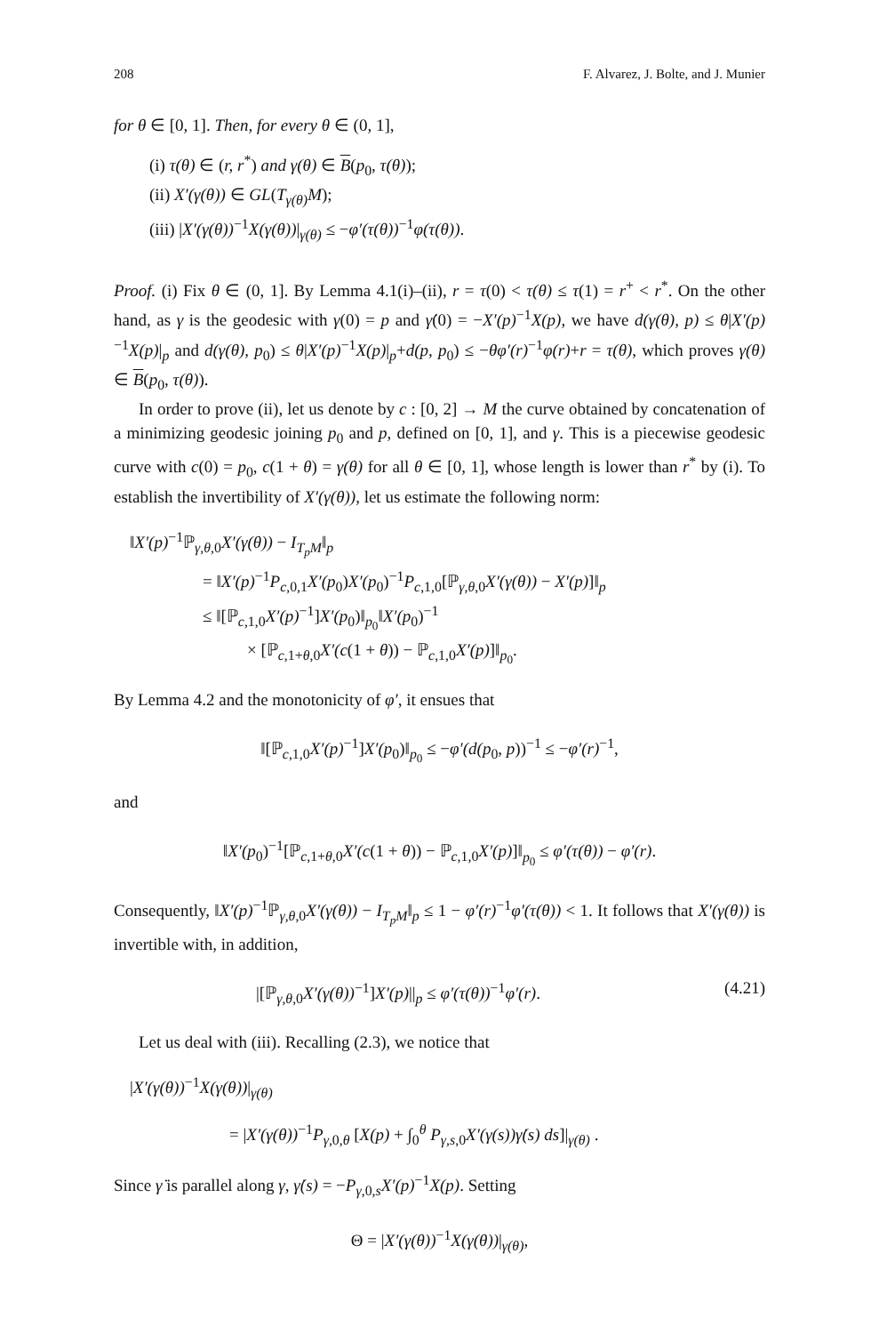208 F. Alvarez, J. Bolte, and J. Munier
for θ ∈ [0, 1]. Then, for every θ ∈ (0, 1],
(i) τ(θ) ∈ (r, r<sup>*</sup>) and γ(θ) ∈ B(p<sub>0</sub>, τ(θ));
(ii) X′(γ(θ)) ∈ GL(T<sub>γ(θ)</sub>M);
(iii) |X′(γ(θ))<sup>−1</sup>X(γ(θ))|<sub>γ(θ)</sub> ≤ −φ′(τ(θ))<sup>−1</sup>φ(τ(θ)).
Proof. (i) Fix θ ∈ (0, 1]. By Lemma 4.1(i)–(ii), r = τ(0) < τ(θ) ≤ τ(1) = r<sup>+</sup> < r<sup>*</sup>. On the other hand, as γ is the geodesic with γ(0) = p and γ̇(0) = −X′(p)<sup>−1</sup>X(p), we have d(γ(θ), p) ≤ θ|X′(p)<sup>−1</sup>X(p)|<sub>p</sub> and d(γ(θ), p<sub>0</sub>) ≤ θ|X′(p)<sup>−1</sup>X(p)|<sub>p</sub>+d(p, p<sub>0</sub>) ≤ −θφ′(r)<sup>−1</sup>φ(r)+r = τ(θ), which proves γ(θ) ∈ B(p<sub>0</sub>, τ(θ)).
In order to prove (ii), let us denote by c : [0, 2] → M the curve obtained by concatenation of a minimizing geodesic joining p<sub>0</sub> and p, defined on [0, 1], and γ. This is a piecewise geodesic curve with c(0) = p<sub>0</sub>, c(1 + θ) = γ(θ) for all θ ∈ [0, 1], whose length is lower than r<sup>*</sup> by (i). To establish the invertibility of X′(γ(θ)), let us estimate the following norm:
‖X′(p)<sup>−1</sup>ℙ<sub>γ,θ,0</sub>X′(γ(θ)) − I<sub>T<sub>p</sub>M</sub>‖<sub>p</sub>
= ‖X′(p)<sup>−1</sup>P<sub>c,0,1</sub>X′(p<sub>0</sub>)X′(p<sub>0</sub>)<sup>−1</sup>P<sub>c,1,0</sub>[ℙ<sub>γ,θ,0</sub>X′(γ(θ)) − X′(p)]‖<sub>p</sub>
≤ ‖[ℙ<sub>c,1,0</sub>X′(p)<sup>−1</sup>]X′(p<sub>0</sub>)‖<sub>p<sub>0</sub></sub>‖X′(p<sub>0</sub>)<sup>−1</sup>
× [ℙ<sub>c,1+θ,0</sub>X′(c(1 + θ)) − ℙ<sub>c,1,0</sub>X′(p)]‖<sub>p<sub>0</sub></sub>.
By Lemma 4.2 and the monotonicity of φ′, it ensues that
‖[ℙ<sub>c,1,0</sub>X′(p)<sup>−1</sup>]X′(p<sub>0</sub>)‖<sub>p<sub>0</sub></sub> ≤ −φ′(d(p<sub>0</sub>, p))<sup>−1</sup> ≤ −φ′(r)<sup>−1</sup>,
and
‖X′(p<sub>0</sub>)<sup>−1</sup>[ℙ<sub>c,1+θ,0</sub>X′(c(1 + θ)) − ℙ<sub>c,1,0</sub>X′(p)]‖<sub>p<sub>0</sub></sub> ≤ φ′(τ(θ)) − φ′(r).
Consequently, ‖X′(p)<sup>−1</sup>ℙ<sub>γ,θ,0</sub>X′(γ(θ)) − I<sub>T<sub>p</sub>M</sub>‖<sub>p</sub> ≤ 1 − φ′(r)<sup>−1</sup>φ′(τ(θ)) < 1. It follows that X′(γ(θ)) is invertible with, in addition,
|[ℙ<sub>γ,θ,0</sub>X′(γ(θ))<sup>−1</sup>]X′(p)||<sub>p</sub> ≤ φ′(τ(θ))<sup>−1</sup>φ′(r). (4.21)
Let us deal with (iii). Recalling (2.3), we notice that
|X′(γ(θ))<sup>−1</sup>X(γ(θ))|<sub>γ(θ)</sub>
= |X′(γ(θ))<sup>−1</sup>P<sub>γ,0,θ</sub> [X(p) + ∫<sub>0</sub><sup>θ</sup> P<sub>γ,s,0</sub>X′(γ(s))γ̇(s) ds]|<sub>γ(θ)</sub> .
Since γ̇ is parallel along γ, γ̇(s) = −P<sub>γ,0,s</sub>X′(p)<sup>−1</sup>X(p). Setting
Θ = |X′(γ(θ))<sup>−1</sup>X(γ(θ))|<sub>γ(θ)</sub>,